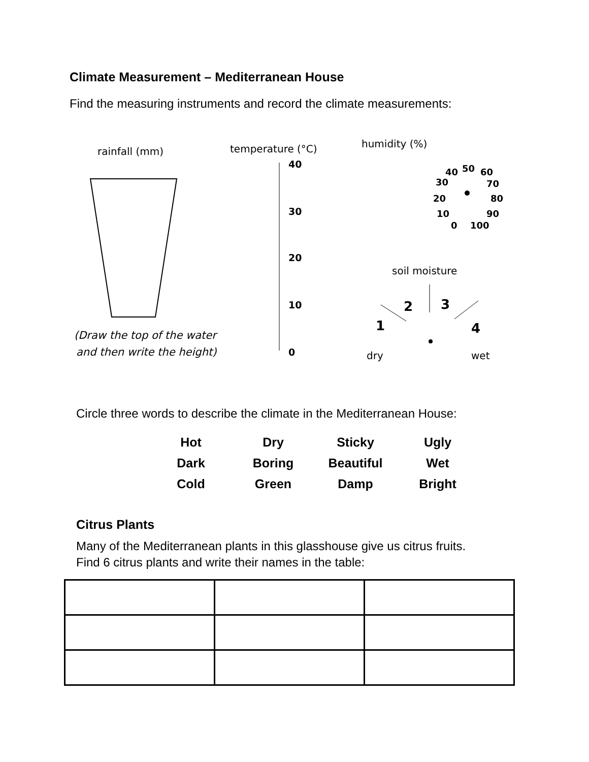Climate Measurement – Mediterranean House
Find the measuring instruments and record the climate measurements:
rainfall (mm)
(Draw the top of the water
and then write the height)
temperature (°C)
40
30
20
10
0
humidity (%)
40
50
60
30
70
20
80
10
90
0
100
soil moisture
1
2
3
4
dry
wet
Circle three words to describe the climate in the Mediterranean House:
| Hot | Dry | Sticky | Ugly |
| Dark | Boring | Beautiful | Wet |
| Cold | Green | Damp | Bright |
Citrus Plants
Many of the Mediterranean plants in this glasshouse give us citrus fruits.
Find 6 citrus plants and write their names in the table: